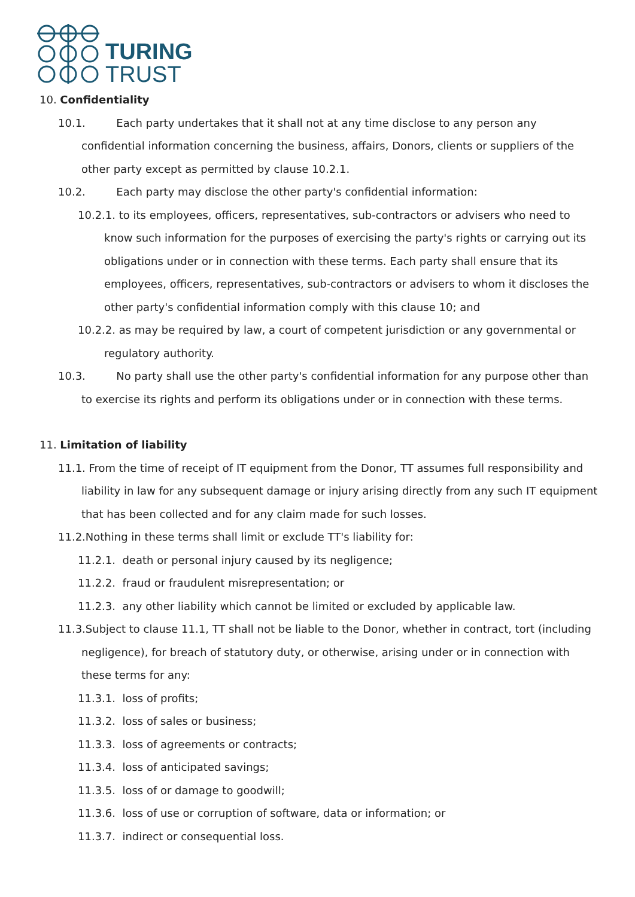TURING
TRUST
10. Confidentiality
10.1. Each party undertakes that it shall not at any time disclose to any person any confidential information concerning the business, affairs, Donors, clients or suppliers of the other party except as permitted by clause 10.2.1.
10.2. Each party may disclose the other party's confidential information:
10.2.1. to its employees, officers, representatives, sub-contractors or advisers who need to know such information for the purposes of exercising the party's rights or carrying out its obligations under or in connection with these terms. Each party shall ensure that its employees, officers, representatives, sub-contractors or advisers to whom it discloses the other party's confidential information comply with this clause 10; and
10.2.2. as may be required by law, a court of competent jurisdiction or any governmental or regulatory authority.
10.3. No party shall use the other party's confidential information for any purpose other than to exercise its rights and perform its obligations under or in connection with these terms.
11. Limitation of liability
11.1. From the time of receipt of IT equipment from the Donor, TT assumes full responsibility and liability in law for any subsequent damage or injury arising directly from any such IT equipment that has been collected and for any claim made for such losses.
11.2.Nothing in these terms shall limit or exclude TT's liability for:
11.2.1. death or personal injury caused by its negligence;
11.2.2. fraud or fraudulent misrepresentation; or
11.2.3. any other liability which cannot be limited or excluded by applicable law.
11.3.Subject to clause 11.1, TT shall not be liable to the Donor, whether in contract, tort (including negligence), for breach of statutory duty, or otherwise, arising under or in connection with these terms for any:
11.3.1. loss of profits;
11.3.2. loss of sales or business;
11.3.3. loss of agreements or contracts;
11.3.4. loss of anticipated savings;
11.3.5. loss of or damage to goodwill;
11.3.6. loss of use or corruption of software, data or information; or
11.3.7. indirect or consequential loss.